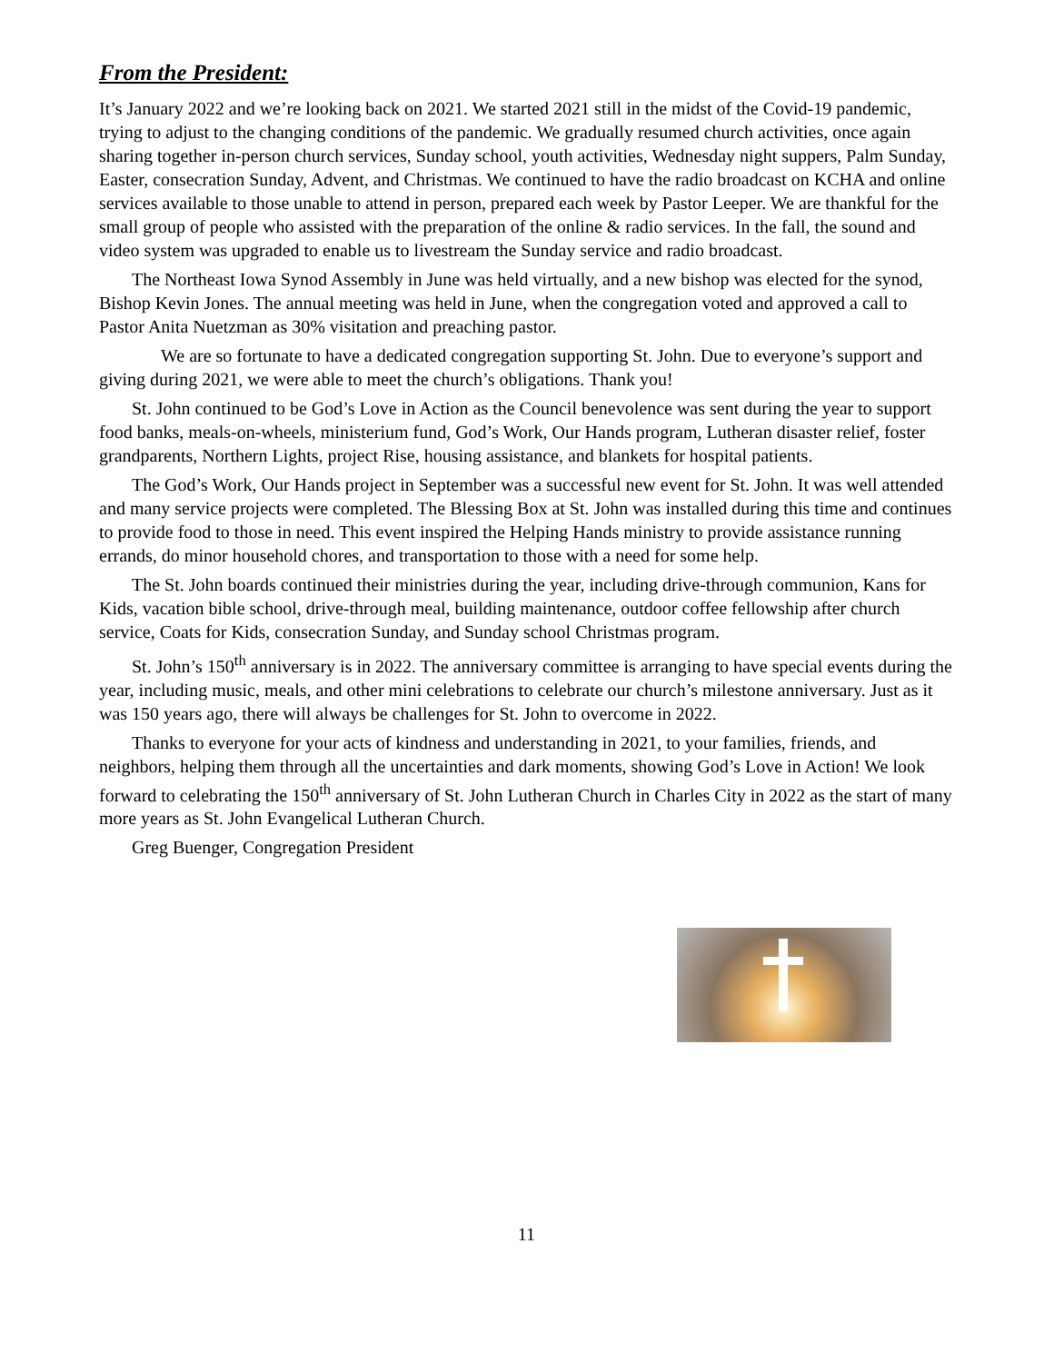From the President:
It’s January 2022 and we’re looking back on 2021. We started 2021 still in the midst of the Covid-19 pandemic, trying to adjust to the changing conditions of the pandemic. We gradually resumed church activities, once again sharing together in-person church services, Sunday school, youth activities, Wednesday night suppers, Palm Sunday, Easter, consecration Sunday, Advent, and Christmas. We continued to have the radio broadcast on KCHA and online services available to those unable to attend in person, prepared each week by Pastor Leeper. We are thankful for the small group of people who assisted with the preparation of the online & radio services. In the fall, the sound and video system was upgraded to enable us to livestream the Sunday service and radio broadcast.
The Northeast Iowa Synod Assembly in June was held virtually, and a new bishop was elected for the synod, Bishop Kevin Jones. The annual meeting was held in June, when the congregation voted and approved a call to Pastor Anita Nuetzman as 30% visitation and preaching pastor.
We are so fortunate to have a dedicated congregation supporting St. John. Due to everyone’s support and giving during 2021, we were able to meet the church’s obligations. Thank you!
St. John continued to be God’s Love in Action as the Council benevolence was sent during the year to support food banks, meals-on-wheels, ministerium fund, God’s Work, Our Hands program, Lutheran disaster relief, foster grandparents, Northern Lights, project Rise, housing assistance, and blankets for hospital patients.
The God’s Work, Our Hands project in September was a successful new event for St. John. It was well attended and many service projects were completed. The Blessing Box at St. John was installed during this time and continues to provide food to those in need. This event inspired the Helping Hands ministry to provide assistance running errands, do minor household chores, and transportation to those with a need for some help.
The St. John boards continued their ministries during the year, including drive-through communion, Kans for Kids, vacation bible school, drive-through meal, building maintenance, outdoor coffee fellowship after church service, Coats for Kids, consecration Sunday, and Sunday school Christmas program.
St. John’s 150<sup>th</sup> anniversary is in 2022. The anniversary committee is arranging to have special events during the year, including music, meals, and other mini celebrations to celebrate our church’s milestone anniversary. Just as it was 150 years ago, there will always be challenges for St. John to overcome in 2022.
Thanks to everyone for your acts of kindness and understanding in 2021, to your families, friends, and neighbors, helping them through all the uncertainties and dark moments, showing God’s Love in Action! We look forward to celebrating the 150<sup>th</sup> anniversary of St. John Lutheran Church in Charles City in 2022 as the start of many more years as St. John Evangelical Lutheran Church.
Greg Buenger, Congregation President
11